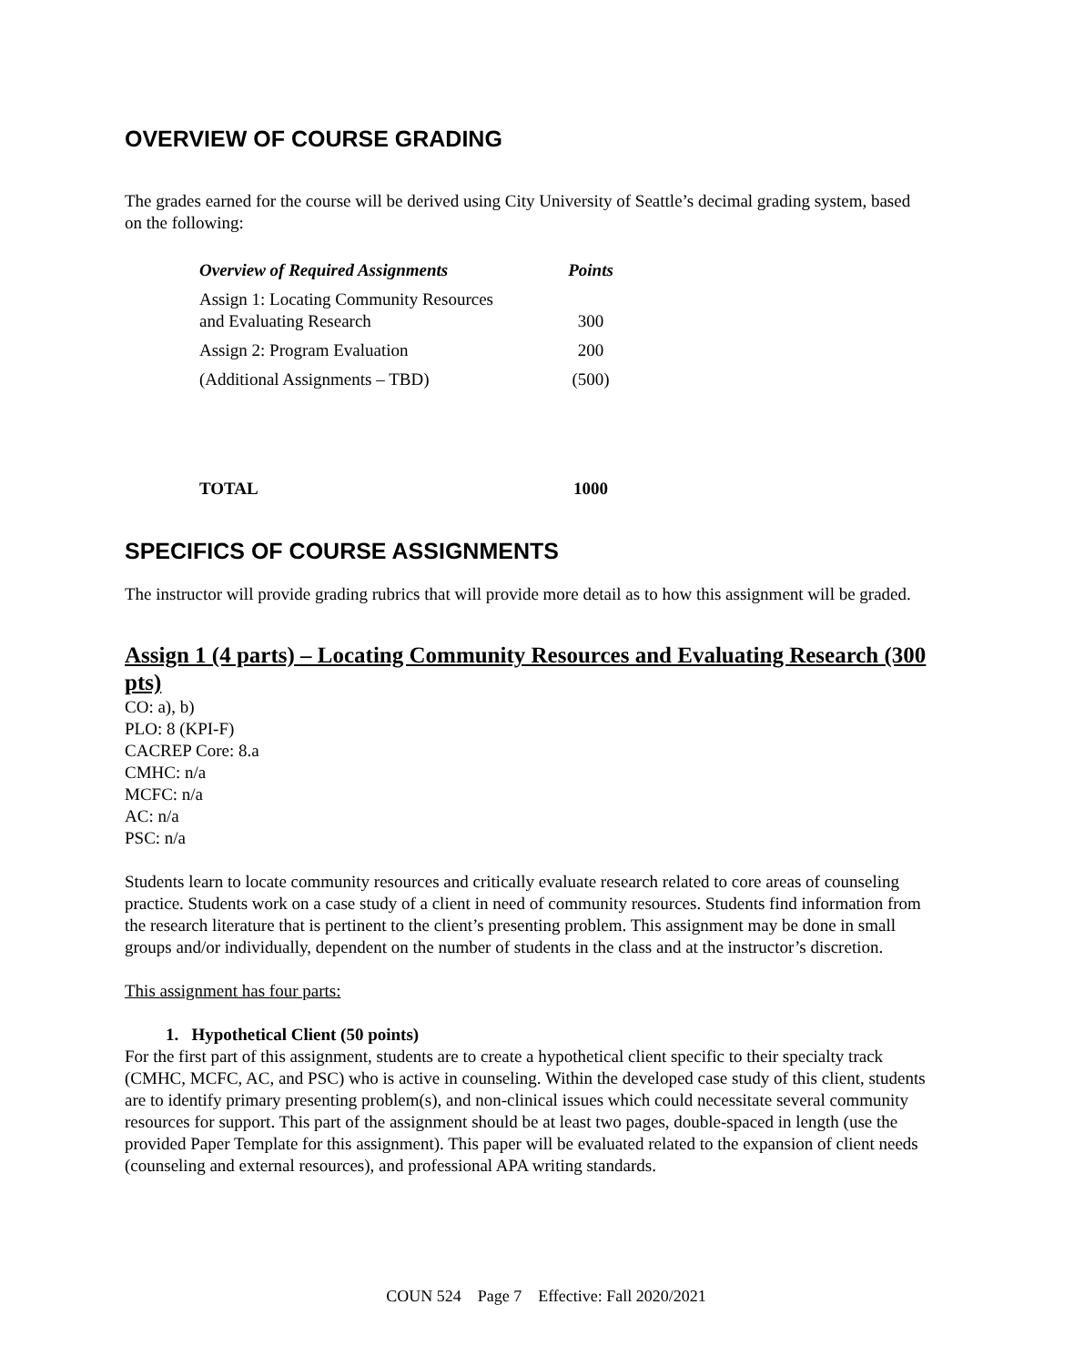OVERVIEW OF COURSE GRADING
The grades earned for the course will be derived using City University of Seattle’s decimal grading system, based on the following:
| Overview of Required Assignments | Points |
| --- | --- |
| Assign 1: Locating Community Resources and Evaluating Research | 300 |
| Assign 2: Program Evaluation | 200 |
| (Additional Assignments – TBD) | (500) |
| TOTAL | 1000 |
SPECIFICS OF COURSE ASSIGNMENTS
The instructor will provide grading rubrics that will provide more detail as to how this assignment will be graded.
Assign 1 (4 parts) – Locating Community Resources and Evaluating Research (300 pts)
CO: a), b)
PLO: 8 (KPI-F)
CACREP Core: 8.a
CMHC: n/a
MCFC: n/a
AC: n/a
PSC: n/a
Students learn to locate community resources and critically evaluate research related to core areas of counseling practice. Students work on a case study of a client in need of community resources. Students find information from the research literature that is pertinent to the client’s presenting problem. This assignment may be done in small groups and/or individually, dependent on the number of students in the class and at the instructor’s discretion.
This assignment has four parts:
1. Hypothetical Client (50 points)
For the first part of this assignment, students are to create a hypothetical client specific to their specialty track (CMHC, MCFC, AC, and PSC) who is active in counseling. Within the developed case study of this client, students are to identify primary presenting problem(s), and non-clinical issues which could necessitate several community resources for support. This part of the assignment should be at least two pages, double-spaced in length (use the provided Paper Template for this assignment). This paper will be evaluated related to the expansion of client needs (counseling and external resources), and professional APA writing standards.
COUN 524 Page 7 Effective: Fall 2020/2021